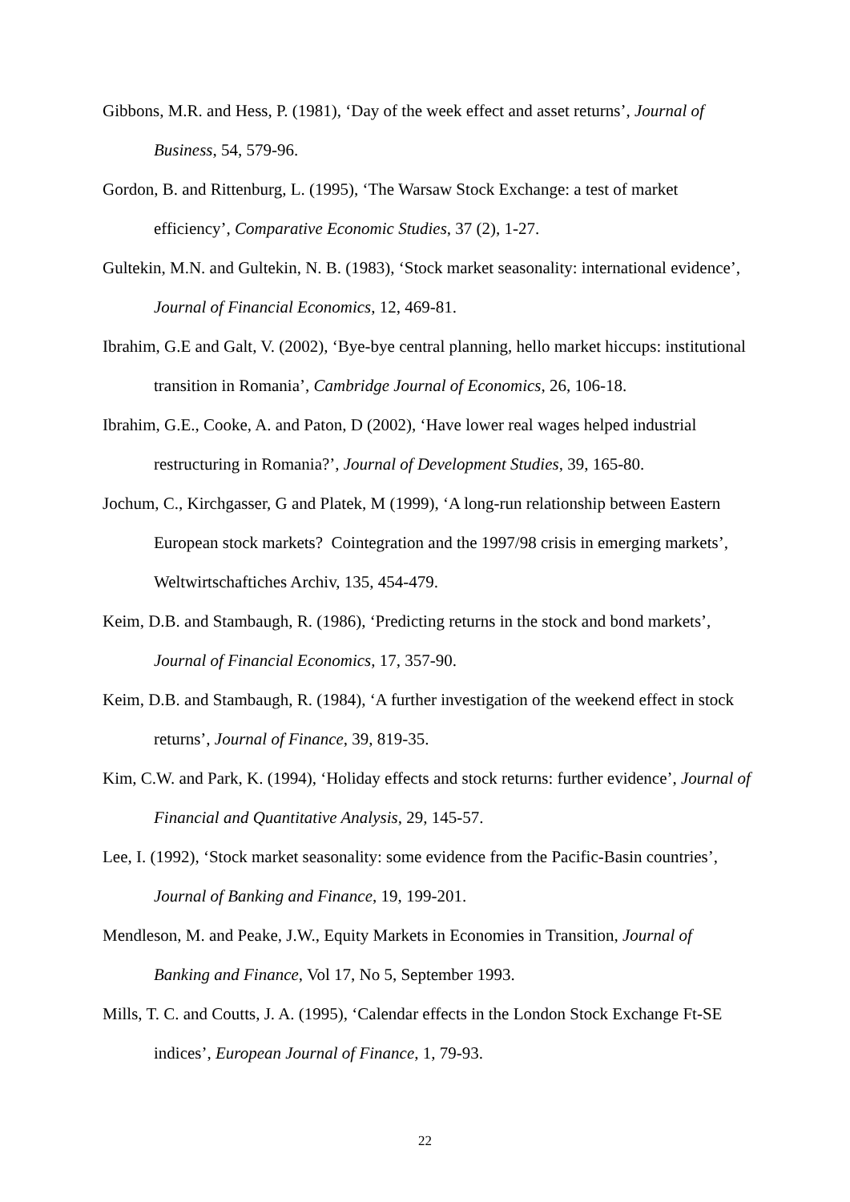Gibbons, M.R. and Hess, P. (1981), ‘Day of the week effect and asset returns’, Journal of Business, 54, 579-96.
Gordon, B. and Rittenburg, L. (1995), ‘The Warsaw Stock Exchange: a test of market efficiency’, Comparative Economic Studies, 37 (2), 1-27.
Gultekin, M.N. and Gultekin, N. B. (1983), ‘Stock market seasonality: international evidence’, Journal of Financial Economics, 12, 469-81.
Ibrahim, G.E and Galt, V. (2002), ‘Bye-bye central planning, hello market hiccups: institutional transition in Romania’, Cambridge Journal of Economics, 26, 106-18.
Ibrahim, G.E., Cooke, A. and Paton, D (2002), ‘Have lower real wages helped industrial restructuring in Romania?’, Journal of Development Studies, 39, 165-80.
Jochum, C., Kirchgasser, G and Platek, M (1999), ‘A long-run relationship between Eastern European stock markets? Cointegration and the 1997/98 crisis in emerging markets’, Weltwirtschaftiches Archiv, 135, 454-479.
Keim, D.B. and Stambaugh, R. (1986), ‘Predicting returns in the stock and bond markets’, Journal of Financial Economics, 17, 357-90.
Keim, D.B. and Stambaugh, R. (1984), ‘A further investigation of the weekend effect in stock returns’, Journal of Finance, 39, 819-35.
Kim, C.W. and Park, K. (1994), ‘Holiday effects and stock returns: further evidence’, Journal of Financial and Quantitative Analysis, 29, 145-57.
Lee, I. (1992), ‘Stock market seasonality: some evidence from the Pacific-Basin countries’, Journal of Banking and Finance, 19, 199-201.
Mendleson, M. and Peake, J.W., Equity Markets in Economies in Transition, Journal of Banking and Finance, Vol 17, No 5, September 1993.
Mills, T. C. and Coutts, J. A. (1995), ‘Calendar effects in the London Stock Exchange Ft-SE indices’, European Journal of Finance, 1, 79-93.
22